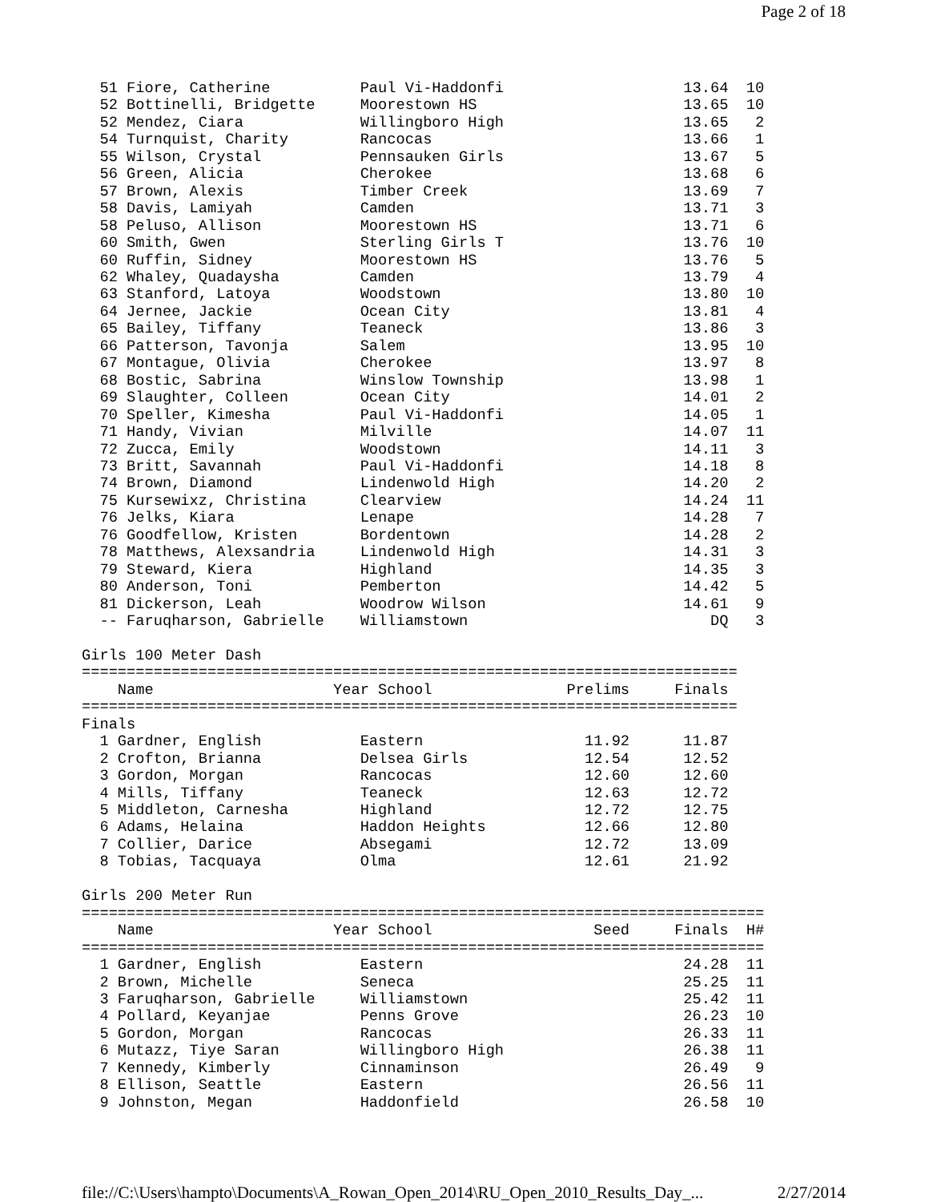Page 2 of 18
  51 Fiore, Catherine          Paul Vi-Haddonfi                    13.64  10
  52 Bottinelli, Bridgette     Moorestown HS                       13.65  10
  52 Mendez, Ciara             Willingboro High                    13.65   2
  54 Turnquist, Charity        Rancocas                            13.66   1
  55 Wilson, Crystal           Pennsauken Girls                    13.67   5
  56 Green, Alicia             Cherokee                            13.68   6
  57 Brown, Alexis             Timber Creek                        13.69   7
  58 Davis, Lamiyah            Camden                              13.71   3
  58 Peluso, Allison           Moorestown HS                       13.71   6
  60 Smith, Gwen               Sterling Girls T                    13.76  10
  60 Ruffin, Sidney            Moorestown HS                       13.76   5
  62 Whaley, Quadaysha         Camden                              13.79   4
  63 Stanford, Latoya          Woodstown                           13.80  10
  64 Jernee, Jackie            Ocean City                          13.81   4
  65 Bailey, Tiffany           Teaneck                             13.86   3
  66 Patterson, Tavonja        Salem                               13.95  10
  67 Montague, Olivia          Cherokee                            13.97   8
  68 Bostic, Sabrina           Winslow Township                    13.98   1
  69 Slaughter, Colleen        Ocean City                          14.01   2
  70 Speller, Kimesha          Paul Vi-Haddonfi                    14.05   1
  71 Handy, Vivian             Milville                            14.07  11
  72 Zucca, Emily              Woodstown                           14.11   3
  73 Britt, Savannah           Paul Vi-Haddonfi                    14.18   8
  74 Brown, Diamond            Lindenwold High                     14.20   2
  75 Kursewixz, Christina      Clearview                           14.24  11
  76 Jelks, Kiara              Lenape                              14.28   7
  76 Goodfellow, Kristen       Bordentown                          14.28   2
  78 Matthews, Alexsandria     Lindenwold High                     14.31   3
  79 Steward, Kiera            Highland                            14.35   3
  80 Anderson, Toni            Pemberton                           14.42   5
  81 Dickerson, Leah           Woodrow Wilson                      14.61   9
  -- Faruqharson, Gabrielle    Williamstown                           DQ   3

Girls 100 Meter Dash
=========================================================================
    Name                    Year School               Prelims     Finals
=========================================================================
Finals
  1 Gardner, English           Eastern                  11.92      11.87
  2 Crofton, Brianna           Delsea Girls             12.54      12.52
  3 Gordon, Morgan             Rancocas                 12.60      12.60
  4 Mills, Tiffany             Teaneck                  12.63      12.72
  5 Middleton, Carnesha        Highland                 12.72      12.75
  6 Adams, Helaina             Haddon Heights           12.66      12.80
  7 Collier, Darice            Absegami                 12.72      13.09
  8 Tobias, Tacquaya           Olma                     12.61      21.92

Girls 200 Meter Run
============================================================================
    Name                    Year School                  Seed     Finals  H#
============================================================================
  1 Gardner, English           Eastern                             24.28  11
  2 Brown, Michelle            Seneca                              25.25  11
  3 Faruqharson, Gabrielle     Williamstown                        25.42  11
  4 Pollard, Keyanjae          Penns Grove                         26.23  10
  5 Gordon, Morgan             Rancocas                            26.33  11
  6 Mutazz, Tiye Saran         Willingboro High                    26.38  11
  7 Kennedy, Kimberly          Cinnaminson                         26.49   9
  8 Ellison, Seattle           Eastern                             26.56  11
  9 Johnston, Megan            Haddonfield                         26.58  10
file://C:\Users\hampto\Documents\A_Rowan_Open_2014\RU_Open_2010_Results_Day_... 2/27/2014